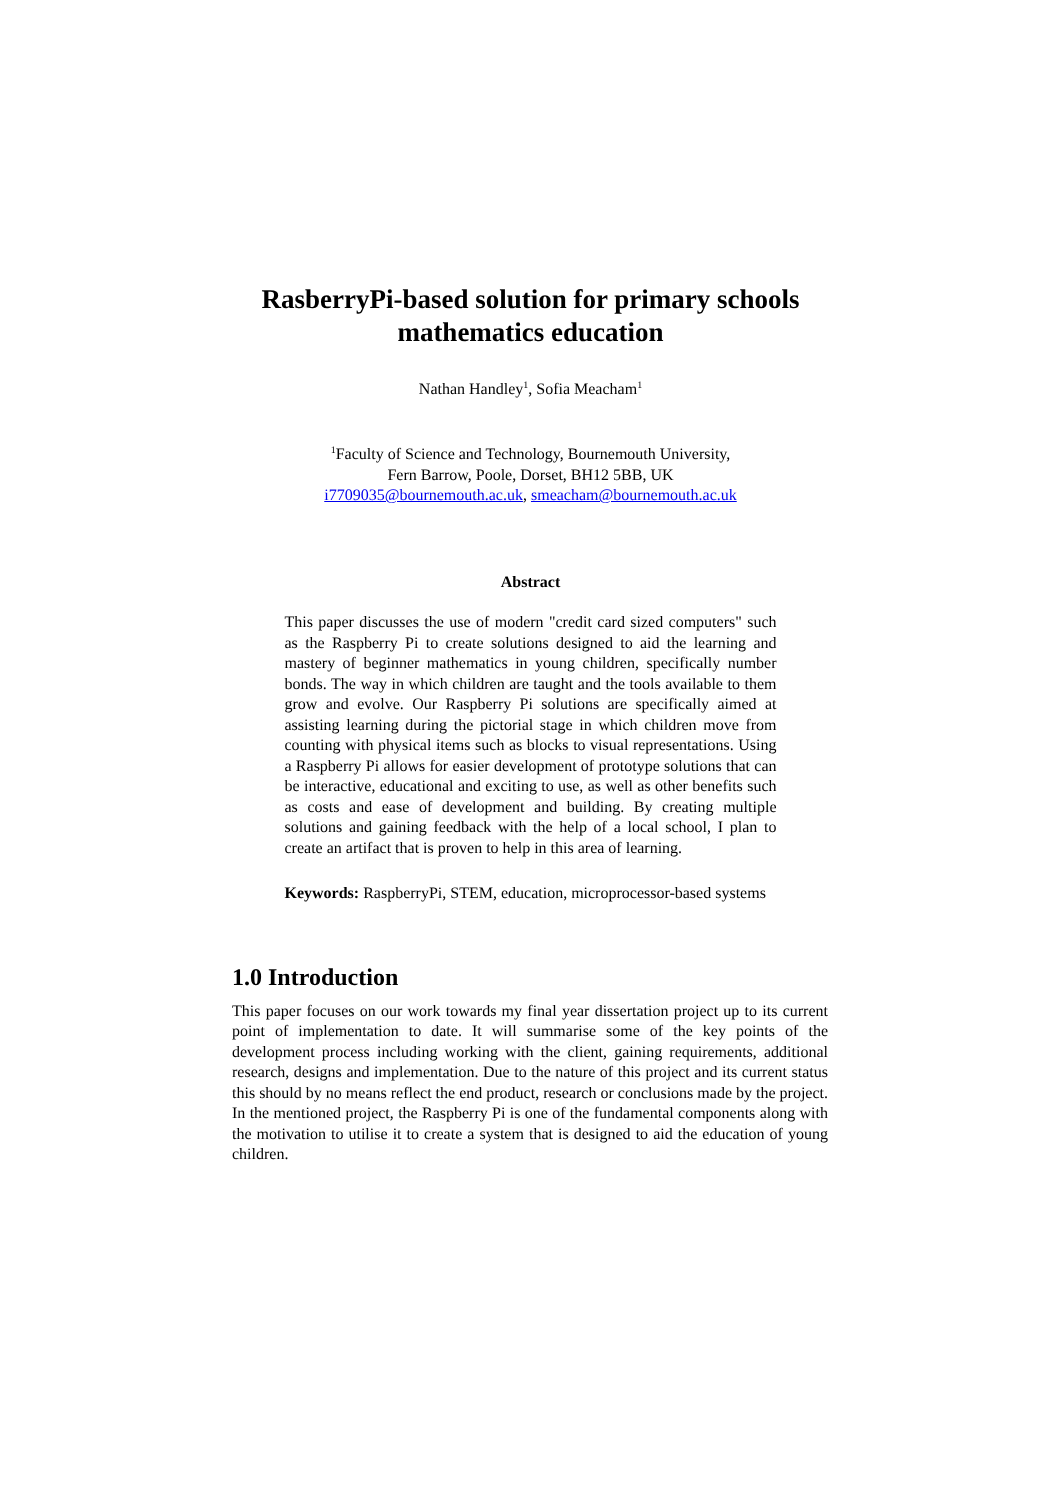RasberryPi-based solution for primary schools
mathematics education
Nathan Handley<sup>1</sup>, Sofia Meacham<sup>1</sup>
<sup>1</sup> Faculty of Science and Technology, Bournemouth University,
Fern Barrow, Poole, Dorset, BH12 5BB, UK
i7709035@bournemouth.ac.uk, smeacham@bournemouth.ac.uk
Abstract
This paper discusses the use of modern "credit card sized computers" such as the Raspberry Pi to create solutions designed to aid the learning and mastery of beginner mathematics in young children, specifically number bonds. The way in which children are taught and the tools available to them grow and evolve. Our Raspberry Pi solutions are specifically aimed at assisting learning during the pictorial stage in which children move from counting with physical items such as blocks to visual representations. Using a Raspberry Pi allows for easier development of prototype solutions that can be interactive, educational and exciting to use, as well as other benefits such as costs and ease of development and building. By creating multiple solutions and gaining feedback with the help of a local school, I plan to create an artifact that is proven to help in this area of learning.
Keywords: RaspberryPi, STEM, education, microprocessor-based systems
1.0 Introduction
This paper focuses on our work towards my final year dissertation project up to its current point of implementation to date. It will summarise some of the key points of the development process including working with the client, gaining requirements, additional research, designs and implementation. Due to the nature of this project and its current status this should by no means reflect the end product, research or conclusions made by the project. In the mentioned project, the Raspberry Pi is one of the fundamental components along with the motivation to utilise it to create a system that is designed to aid the education of young children.